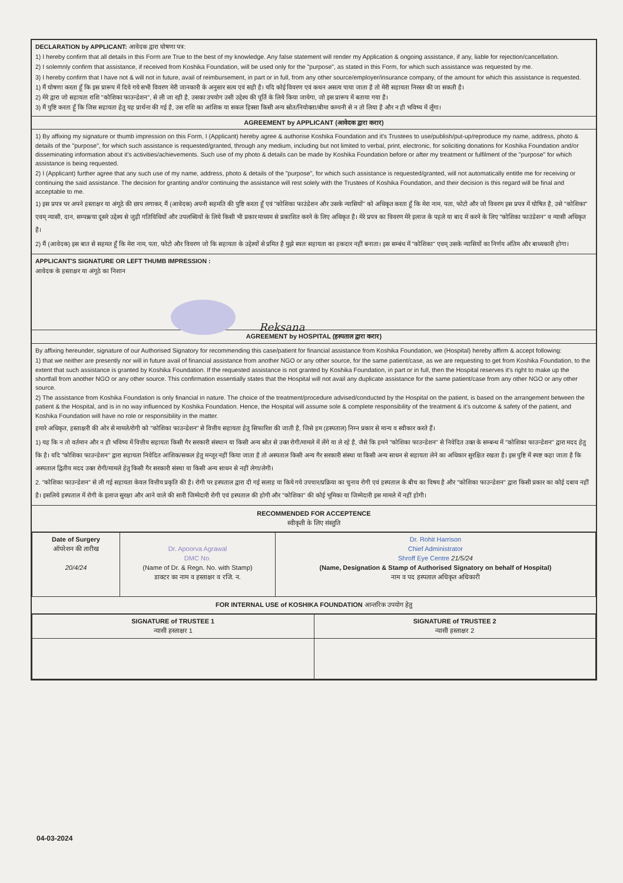DECLARATION by APPLICANT: आवेदक द्वारा घोषणा पत्र:
1) I hereby confirm that all details in this Form are True to the best of my knowledge. Any false statement will render my Application & ongoing assistance, if any, liable for rejection/cancellation.
2) I solemnly confirm that assistance, if received from Koshika Foundation, will be used only for the "purpose", as stated in this Form, for which such assistance was requested by me.
3) I hereby confirm that I have not & will not in future, avail of reimbursement, in part or in full, from any other source/employer/insurance company, of the amount for which this assistance is requested.
1) मैं घोषणा करता हूँ कि इस प्रारूप में दिये गये सभी विवरण मेरी जानकारी के अनुसार सत्य एवं सही है। यदि कोई विवरण एवं कथन असत्य पाया जाता है तो मेरी सहायता निरस्त की जा सकती है।
2) मेरे द्वारा जो सहायता राशि "कोशिका फाउन्डेशन", से ली जा रही है, उसका उपयोग उसी उद्देश्य की पूर्ति के लिये किया जायेगा, जो इस प्रारूप में बताया गया है।
3) मैं पुष्टि करता हूँ कि जिस सहायता हेतु यह प्रार्थना की गई है, उस राशि का आंशिक या सकल हिस्सा किसी अन्य स्रोत/नियोक्ता/बीमा कम्पनी से न तो लिया है और न ही भविष्य में लूँगा।
AGREEMENT by APPLICANT (आवेदक द्वारा करार)
1) By affixing my signature or thumb impression on this Form, I (Applicant) hereby agree & authorise Koshika Foundation and it's Trustees to use/publish/put-up/reproduce my name, address, photo & details of the "purpose", for which such assistance is requested/granted, through any medium, including but not limited to verbal, print, electronic, for soliciting donations for Koshika Foundation and/or disseminating information about it's activities/achievements. Such use of my photo & details can be made by Koshika Foundation before or after my treatment or fulfilment of the "purpose" for which assistance is being requested.
2) I (Applicant) further agree that any such use of my name, address, photo & details of the "purpose", for which such assistance is requested/granted, will not automatically entitle me for receiving or continuing the said assistance. The decision for granting and/or continuing the assistance will rest solely with the Trustees of Koshika Foundation, and their decision is this regard will be final and acceptable to me.
1) इस प्रपत्र पर अपने हस्ताक्षर या अंगूठे की छाप लगाकर, मैं (आवेदक) अपनी सहमति की पुष्टि करता हूँ एवं "कोशिका फाउंडेशन और उसके न्यासियों" को अधिकृत करता हूँ कि मेरा नाम, पता, फोटो और जो विवरण इस प्रपत्र में घोषित है, उसे "कोशिका" एवम् न्यासी, दान, सम्पन्न/या दूसरे उद्देश्य से जुड़ी गतिविधियों और उपलब्धियों के लिये किसी भी प्रकार माध्यम से प्रकाशित करने के लिए अधिकृत है। मेरे प्रपत्र का विवरण मेरे इलाज के पहले या बाद में करने के लिए "कोशिका फाउंडेशन" व न्यासी अधिकृत है।
2) मैं (आवेदक) इस बात से सहमत हूँ कि मेरा नाम, पता, फोटो और विवरण जो कि सहायता के उद्देश्यों से प्रमित है मुझे स्वतः सहायता का हकदार नहीं बनाता। इस सम्बंध में "कोशिका" एवम् उसके न्यासियों का निर्णय अंतिम और बाध्यकारी होगा।
APPLICANT'S SIGNATURE OR LEFT THUMB IMPRESSION :
आवेदक के हस्ताक्षर या अंगूठे का निशान
Reksana
AGREEMENT by HOSPITAL (हस्पताल द्वारा करार)
By affixing hereunder, signature of our Authorised Signatory for recommending this case/patient for financial assistance from Koshika Foundation, we (Hospital) hereby affirm & accept following:
1) that we neither are presently nor will in future avail of financial assistance from another NGO or any other source, for the same patient/case, as we are requesting to get from Koshika Foundation, to the extent that such assistance is granted by Koshika Foundation. If the requested assistance is not granted by Koshika Foundation, in part or in full, then the Hospital reserves it's right to make up the shortfall from another NGO or any other source. This confirmation essentially states that the Hospital will not avail any duplicate assistance for the same patient/case from any other NGO or any other source.
2) The assistance from Koshika Foundation is only financial in nature. The choice of the treatment/procedure advised/conducted by the Hospital on the patient, is based on the arrangement between the patient & the Hospital, and is in no way influenced by Koshika Foundation. Hence, the Hospital will assume sole & complete responsibility of the treatment & it's outcome & safety of the patient, and Koshika Foundation will have no role or responsibility in the matter.
हमारे अधिकृत, हस्ताक्षरी की ओर से मामले/रोगी को "कोशिका फाउन्डेशन" से वित्तीय सहायता हेतु सिफारिश की जाती है, जिसे हम (हस्पताल) निम्न प्रकार से मान्य व स्वीकार करते हैं।
1) यह कि न तो वर्तमान और न ही भविष्य में वित्तीय सहायता किसी गैर सरकारी संस्थान या किसी अन्य स्रोत से उक्त रोगी/मामले में लेंगे या ले रहे है, जैसे कि हमने "कोशिका फाउन्डेशन" से निवेदित उक्त के सम्बन्ध में "कोशिका फाउन्डेशन" द्वारा मदद हेतु कि है। यदि "कोशिका फाउन्डेशन" द्वारा सहायता निवेदित आंशिक/सकल हेतु मन्जूर नहीं किया जाता है तो अस्पताल किसी अन्य गैर सरकारी संस्था या किसी अन्य साधन से सहायता लेने का अधिकार सुरक्षित रखता है। इस पुष्टि में स्पष्ट कहा जाता है कि अस्पताल द्वितीय मदद उक्त रोगी/मामले हेतु किसी गैर सरकारी संस्था या किसी अन्य साधन से नहीं लेगा/लेगी।
2. "कोशिका फाउन्डेशन" से ली गई सहायता केवल वित्तीय प्रकृति की है। रोगी पर हस्पताल द्वारा दी गई सलाह या किये गये उपचार/प्रक्रिया का चुनाव रोगी एवं हस्पताल के बीच का विषय है और "कोशिका फाउन्डेशन" द्वारा किसी प्रकार का कोई दबाव नहीं है। इसलिये हस्पताल में रोगी के इलाज सुरक्षा और आने वाले की सारी जिम्मेदारी रोगी एवं हस्पताल की होगी और "कोशिका" की कोई भूमिका या जिम्मेदारी इस मामले में नहीं होगी।
RECOMMENDED FOR ACCEPTENCE
स्वीकृती के लिए संस्तुति
| Date of Surgery ऑपरेशन की तारीख 20/4/24 | Dr. Apoorva Agrawal DMC No. (Name of Dr. & Regn. No. with Stamp) डाक्टर का नाम व हस्ताक्षर व रजि. न. | Dr. Rohit Harrison Chief Administrator Shroff Eye Centre 21/5/24 (Name, Designation & Stamp of Authorised Signatory on behalf of Hospital) नाम व पद हस्पताल अधिकृत अधिकारी |
FOR INTERNAL USE of KOSHIKA FOUNDATION आन्तरिक उपयोग हेतु
| SIGNATURE of TRUSTEE 1 न्यासी हस्ताक्षर 1 | SIGNATURE of TRUSTEE 2 न्यासी हस्ताक्षर 2 |
04-03-2024